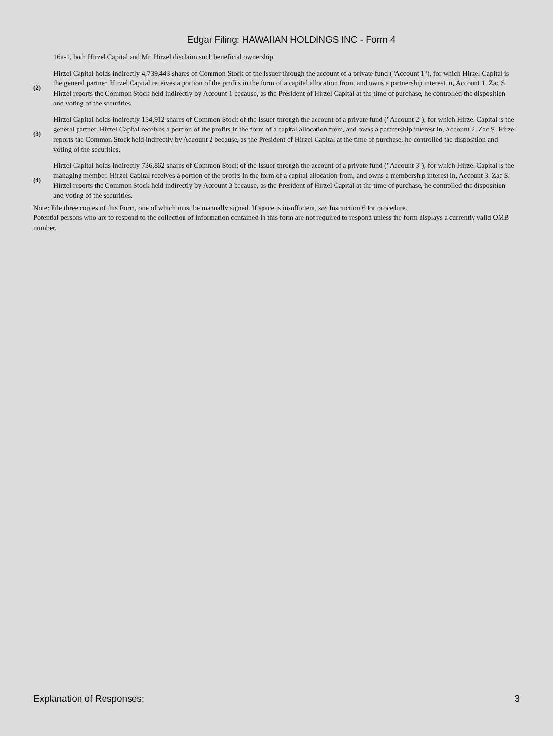Edgar Filing: HAWAIIAN HOLDINGS INC - Form 4
16a-1, both Hirzel Capital and Mr. Hirzel disclaim such beneficial ownership.
(2)
Hirzel Capital holds indirectly 4,739,443 shares of Common Stock of the Issuer through the account of a private fund ("Account 1"), for which Hirzel Capital is the general partner. Hirzel Capital receives a portion of the profits in the form of a capital allocation from, and owns a partnership interest in, Account 1. Zac S. Hirzel reports the Common Stock held indirectly by Account 1 because, as the President of Hirzel Capital at the time of purchase, he controlled the disposition and voting of the securities.
(3)
Hirzel Capital holds indirectly 154,912 shares of Common Stock of the Issuer through the account of a private fund ("Account 2"), for which Hirzel Capital is the general partner. Hirzel Capital receives a portion of the profits in the form of a capital allocation from, and owns a partnership interest in, Account 2. Zac S. Hirzel reports the Common Stock held indirectly by Account 2 because, as the President of Hirzel Capital at the time of purchase, he controlled the disposition and voting of the securities.
(4)
Hirzel Capital holds indirectly 736,862 shares of Common Stock of the Issuer through the account of a private fund ("Account 3"), for which Hirzel Capital is the managing member. Hirzel Capital receives a portion of the profits in the form of a capital allocation from, and owns a membership interest in, Account 3. Zac S. Hirzel reports the Common Stock held indirectly by Account 3 because, as the President of Hirzel Capital at the time of purchase, he controlled the disposition and voting of the securities.
Note: File three copies of this Form, one of which must be manually signed. If space is insufficient, see Instruction 6 for procedure.
Potential persons who are to respond to the collection of information contained in this form are not required to respond unless the form displays a currently valid OMB number.
Explanation of Responses: 3